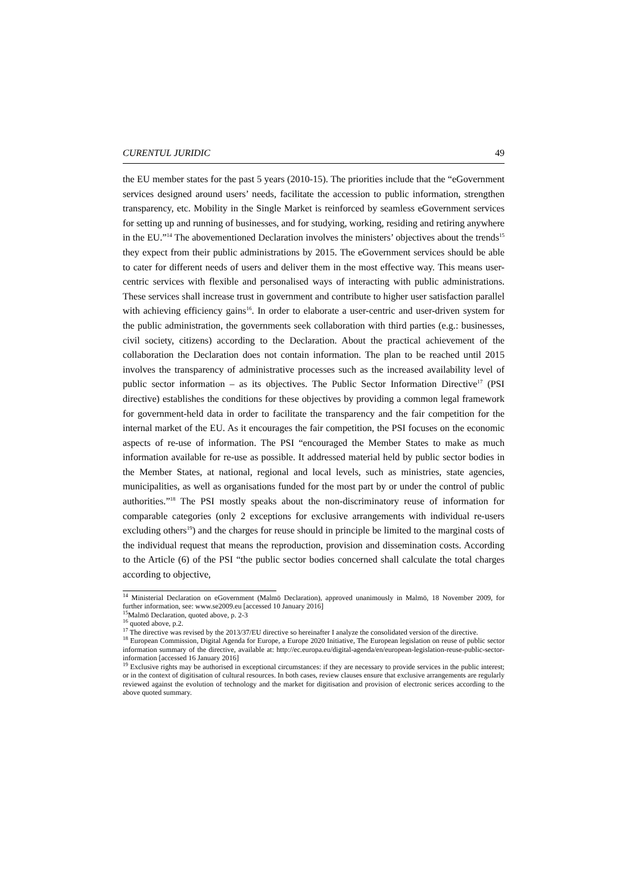CURENTUL JURIDIC 49
the EU member states for the past 5 years (2010-15). The priorities include that the “eGovernment services designed around users’ needs, facilitate the accession to public information, strengthen transparency, etc. Mobility in the Single Market is reinforced by seamless eGovernment services for setting up and running of businesses, and for studying, working, residing and retiring anywhere in the EU.”<sup>14</sup> The abovementioned Declaration involves the ministers’ objectives about the trends<sup>15</sup> they expect from their public administrations by 2015. The eGovernment services should be able to cater for different needs of users and deliver them in the most effective way. This means user-centric services with flexible and personalised ways of interacting with public administrations. These services shall increase trust in government and contribute to higher user satisfaction parallel with achieving efficiency gains<sup>16</sup>. In order to elaborate a user-centric and user-driven system for the public administration, the governments seek collaboration with third parties (e.g.: businesses, civil society, citizens) according to the Declaration. About the practical achievement of the collaboration the Declaration does not contain information. The plan to be reached until 2015 involves the transparency of administrative processes such as the increased availability level of public sector information – as its objectives. The Public Sector Information Directive<sup>17</sup> (PSI directive) establishes the conditions for these objectives by providing a common legal framework for government-held data in order to facilitate the transparency and the fair competition for the internal market of the EU. As it encourages the fair competition, the PSI focuses on the economic aspects of re-use of information. The PSI “encouraged the Member States to make as much information available for re-use as possible. It addressed material held by public sector bodies in the Member States, at national, regional and local levels, such as ministries, state agencies, municipalities, as well as organisations funded for the most part by or under the control of public authorities.”<sup>18</sup> The PSI mostly speaks about the non-discriminatory reuse of information for comparable categories (only 2 exceptions for exclusive arrangements with individual re-users excluding others<sup>19</sup>) and the charges for reuse should in principle be limited to the marginal costs of the individual request that means the reproduction, provision and dissemination costs. According to the Article (6) of the PSI “the public sector bodies concerned shall calculate the total charges according to objective,
<sup>14</sup> Ministerial Declaration on eGovernment (Malmö Declaration), approved unanimously in Malmö, 18 November 2009, for further information, see: www.se2009.eu [accessed 10 January 2016]
<sup>15</sup> Malmö Declaration, quoted above, p. 2-3
<sup>16</sup> quoted above, p.2.
<sup>17</sup> The directive was revised by the 2013/37/EU directive so hereinafter I analyze the consolidated version of the directive.
<sup>18</sup> European Commission, Digital Agenda for Europe, a Europe 2020 Initiative, The European legislation on reuse of public sector information summary of the directive, available at: http://ec.europa.eu/digital-agenda/en/european-legislation-reuse-public-sector-information [accessed 16 January 2016]
<sup>19</sup> Exclusive rights may be authorised in exceptional circumstances: if they are necessary to provide services in the public interest; or in the context of digitisation of cultural resources. In both cases, review clauses ensure that exclusive arrangements are regularly reviewed against the evolution of technology and the market for digitisation and provision of electronic serices according to the above quoted summary.